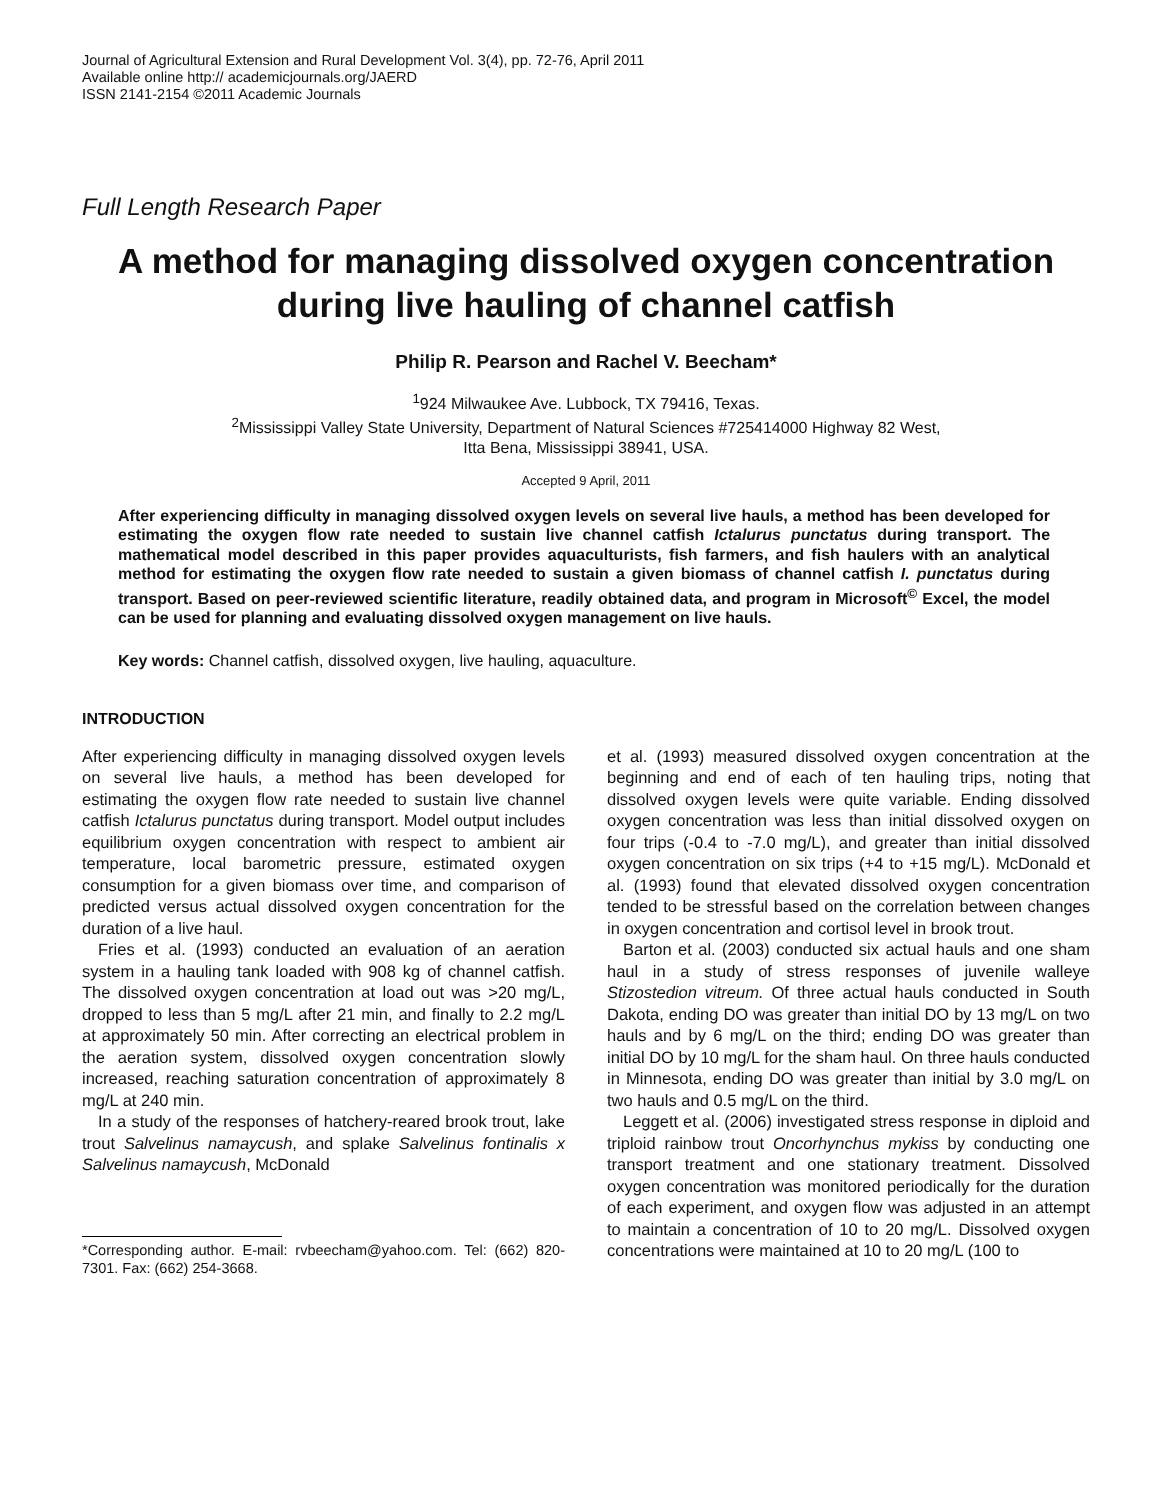Journal of Agricultural Extension and Rural Development Vol. 3(4), pp. 72-76, April 2011
Available online http:// academicjournals.org/JAERD
ISSN 2141-2154 ©2011 Academic Journals
Full Length Research Paper
A method for managing dissolved oxygen concentration during live hauling of channel catfish
Philip R. Pearson and Rachel V. Beecham*
<sup>1</sup> 924 Milwaukee Ave. Lubbock, TX 79416, Texas.
<sup>2</sup> Mississippi Valley State University, Department of Natural Sciences #725414000 Highway 82 West,
Itta Bena, Mississippi 38941, USA.
Accepted 9 April, 2011
After experiencing difficulty in managing dissolved oxygen levels on several live hauls, a method has been developed for estimating the oxygen flow rate needed to sustain live channel catfish Ictalurus punctatus during transport. The mathematical model described in this paper provides aquaculturists, fish farmers, and fish haulers with an analytical method for estimating the oxygen flow rate needed to sustain a given biomass of channel catfish I. punctatus during transport. Based on peer-reviewed scientific literature, readily obtained data, and program in Microsoft<sup>©</sup> Excel, the model can be used for planning and evaluating dissolved oxygen management on live hauls.
Key words: Channel catfish, dissolved oxygen, live hauling, aquaculture.
INTRODUCTION
After experiencing difficulty in managing dissolved oxygen levels on several live hauls, a method has been developed for estimating the oxygen flow rate needed to sustain live channel catfish Ictalurus punctatus during transport. Model output includes equilibrium oxygen concentration with respect to ambient air temperature, local barometric pressure, estimated oxygen consumption for a given biomass over time, and comparison of predicted versus actual dissolved oxygen concentration for the duration of a live haul.
Fries et al. (1993) conducted an evaluation of an aeration system in a hauling tank loaded with 908 kg of channel catfish. The dissolved oxygen concentration at load out was >20 mg/L, dropped to less than 5 mg/L after 21 min, and finally to 2.2 mg/L at approximately 50 min. After correcting an electrical problem in the aeration system, dissolved oxygen concentration slowly increased, reaching saturation concentration of approximately 8 mg/L at 240 min.
In a study of the responses of hatchery-reared brook trout, lake trout Salvelinus namaycush, and splake Salvelinus fontinalis x Salvelinus namaycush, McDonald
*Corresponding author. E-mail: rvbeecham@yahoo.com. Tel: (662) 820-7301. Fax: (662) 254-3668.
et al. (1993) measured dissolved oxygen concentration at the beginning and end of each of ten hauling trips, noting that dissolved oxygen levels were quite variable. Ending dissolved oxygen concentration was less than initial dissolved oxygen on four trips (-0.4 to -7.0 mg/L), and greater than initial dissolved oxygen concentration on six trips (+4 to +15 mg/L). McDonald et al. (1993) found that elevated dissolved oxygen concentration tended to be stressful based on the correlation between changes in oxygen concentration and cortisol level in brook trout.
Barton et al. (2003) conducted six actual hauls and one sham haul in a study of stress responses of juvenile walleye Stizostedion vitreum. Of three actual hauls conducted in South Dakota, ending DO was greater than initial DO by 13 mg/L on two hauls and by 6 mg/L on the third; ending DO was greater than initial DO by 10 mg/L for the sham haul. On three hauls conducted in Minnesota, ending DO was greater than initial by 3.0 mg/L on two hauls and 0.5 mg/L on the third.
Leggett et al. (2006) investigated stress response in diploid and triploid rainbow trout Oncorhynchus mykiss by conducting one transport treatment and one stationary treatment. Dissolved oxygen concentration was monitored periodically for the duration of each experiment, and oxygen flow was adjusted in an attempt to maintain a concentration of 10 to 20 mg/L. Dissolved oxygen concentrations were maintained at 10 to 20 mg/L (100 to